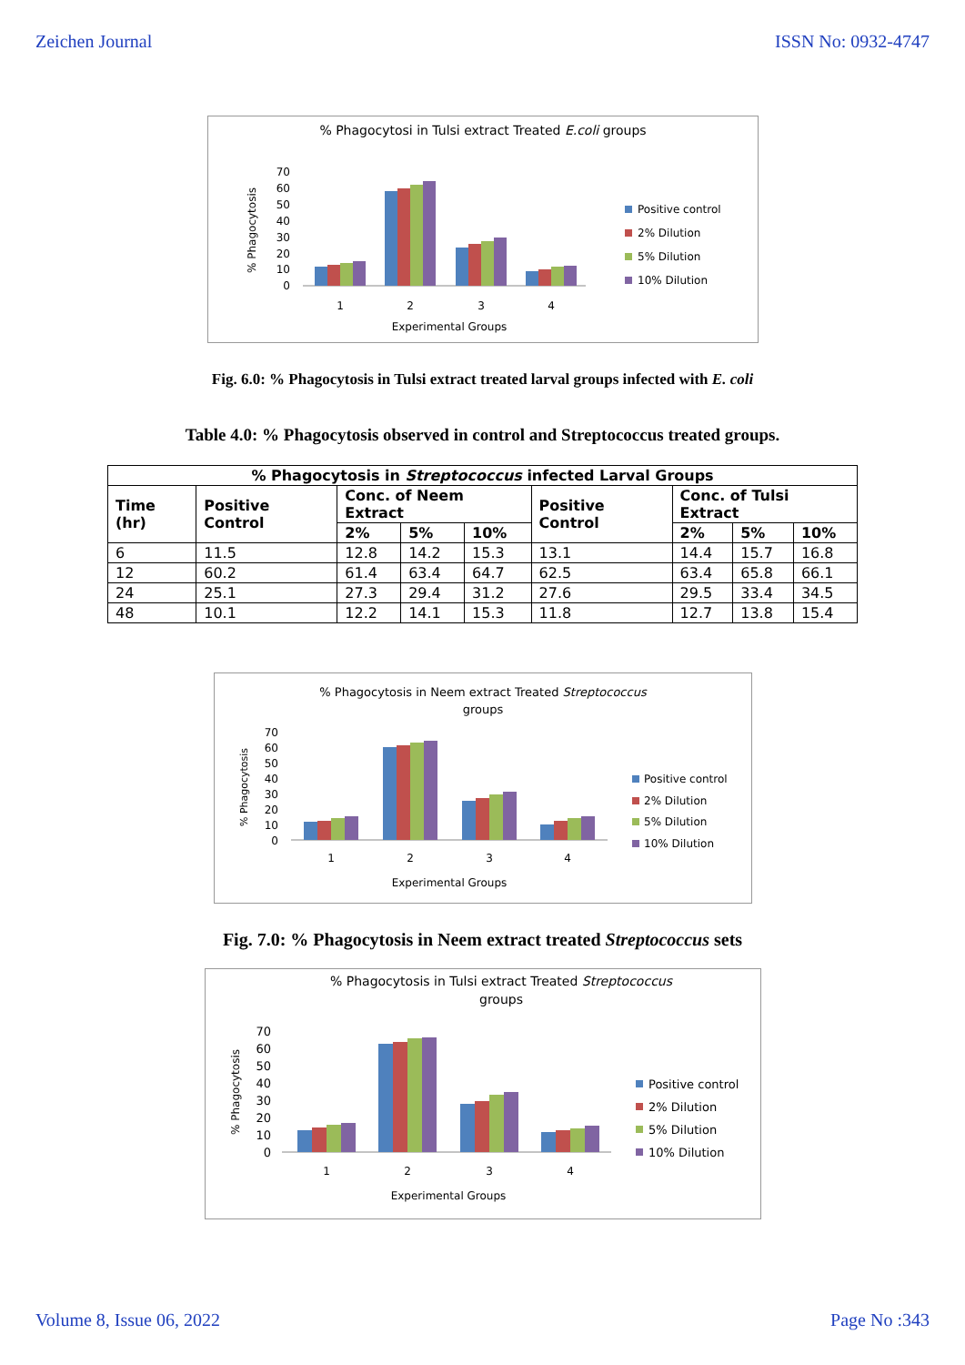Zeichen Journal ISSN No: 0932-4747
% Phagocytosi in Tulsi extract Treated E.coli groups
% Phagocytosis
70
60
50
40
30
20
10
0
1
2
3
4
Experimental Groups
Positive control
2% Dilution
5% Dilution
10% Dilution
Fig. 6.0: % Phagocytosis in Tulsi extract treated larval groups infected with E. coli
Table 4.0: % Phagocytosis observed in control and Streptococcus treated groups.
| % Phagocytosis in Streptococcus infected Larval Groups | | | | | | | | |
| --- | --- | --- | --- | --- | --- | --- | --- | --- |
| Time (hr) | Positive Control | Conc. of Neem Extract | | | Positive Control | Conc. of Tulsi Extract | | |
| | | 2% | 5% | 10% | | 2% | 5% | 10% |
| 6 | 11.5 | 12.8 | 14.2 | 15.3 | 13.1 | 14.4 | 15.7 | 16.8 |
| 12 | 60.2 | 61.4 | 63.4 | 64.7 | 62.5 | 63.4 | 65.8 | 66.1 |
| 24 | 25.1 | 27.3 | 29.4 | 31.2 | 27.6 | 29.5 | 33.4 | 34.5 |
| 48 | 10.1 | 12.2 | 14.1 | 15.3 | 11.8 | 12.7 | 13.8 | 15.4 |
% Phagocytosis in Neem extract Treated Streptococcus
groups
% Phagocytosis
70
60
50
40
30
20
10
0
1
2
3
4
Experimental Groups
Positive control
2% Dilution
5% Dilution
10% Dilution
Fig. 7.0: % Phagocytosis in Neem extract treated Streptococcus sets
% Phagocytosis in Tulsi extract Treated Streptococcus
groups
% Phagocytosis
70
60
50
40
30
20
10
0
1
2
3
4
Experimental Groups
Positive control
2% Dilution
5% Dilution
10% Dilution
Volume 8, Issue 06, 2022 Page No :343